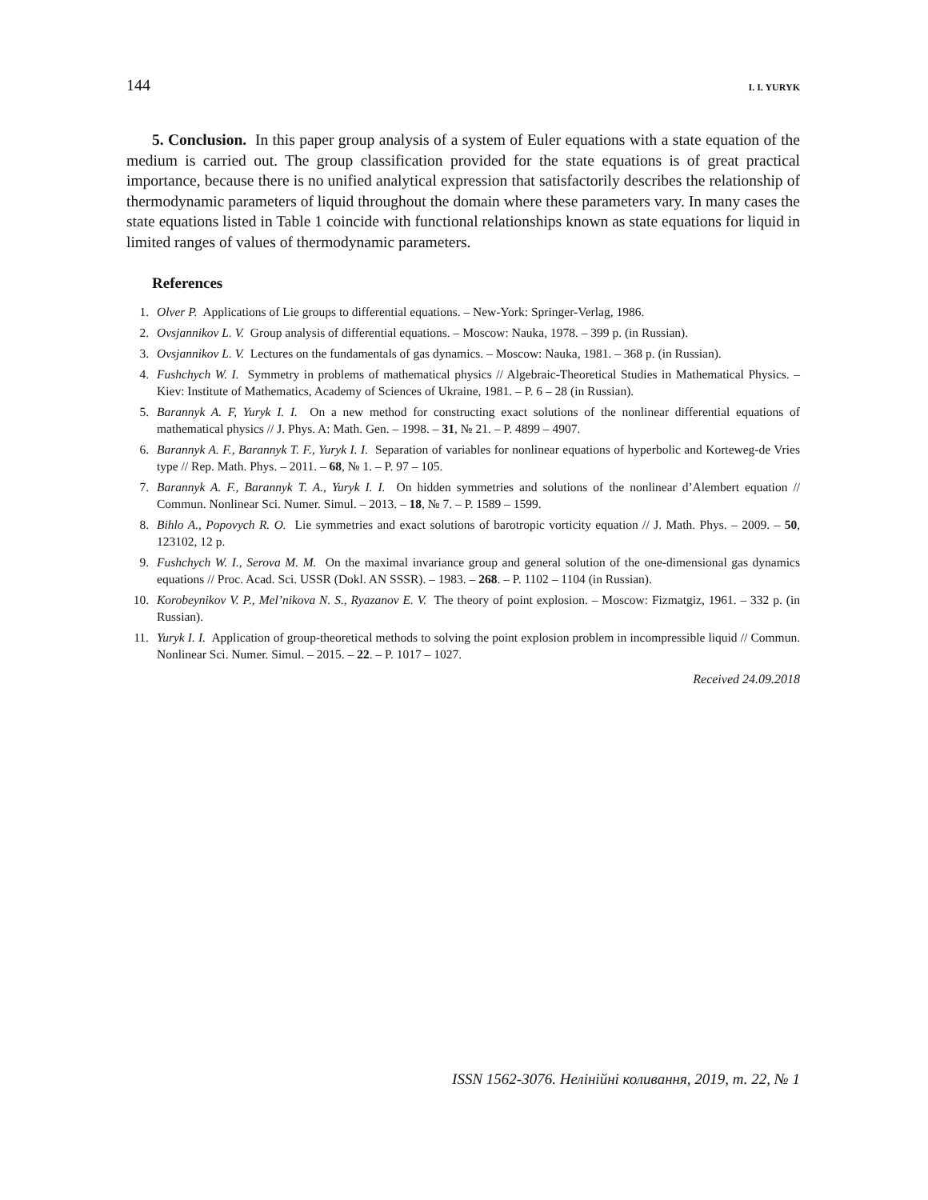144 I. I. YURYK
5. Conclusion. In this paper group analysis of a system of Euler equations with a state equation of the medium is carried out. The group classification provided for the state equations is of great practical importance, because there is no unified analytical expression that satisfactorily describes the relationship of thermodynamic parameters of liquid throughout the domain where these parameters vary. In many cases the state equations listed in Table 1 coincide with functional relationships known as state equations for liquid in limited ranges of values of thermodynamic parameters.
References
1. Olver P. Applications of Lie groups to differential equations. – New-York: Springer-Verlag, 1986.
2. Ovsjannikov L. V. Group analysis of differential equations. – Moscow: Nauka, 1978. – 399 p. (in Russian).
3. Ovsjannikov L. V. Lectures on the fundamentals of gas dynamics. – Moscow: Nauka, 1981. – 368 p. (in Russian).
4. Fushchych W. I. Symmetry in problems of mathematical physics // Algebraic-Theoretical Studies in Mathematical Physics. – Kiev: Institute of Mathematics, Academy of Sciences of Ukraine, 1981. – P. 6 – 28 (in Russian).
5. Barannyk A. F, Yuryk I. I. On a new method for constructing exact solutions of the nonlinear differential equations of mathematical physics // J. Phys. A: Math. Gen. – 1998. – 31, № 21. – P. 4899 – 4907.
6. Barannyk A. F., Barannyk T. F., Yuryk I. I. Separation of variables for nonlinear equations of hyperbolic and Korteweg-de Vries type // Rep. Math. Phys. – 2011. – 68, № 1. – P. 97 – 105.
7. Barannyk A. F., Barannyk T. A., Yuryk I. I. On hidden symmetries and solutions of the nonlinear d’Alembert equation // Commun. Nonlinear Sci. Numer. Simul. – 2013. – 18, № 7. – P. 1589 – 1599.
8. Bihlo A., Popovych R. O. Lie symmetries and exact solutions of barotropic vorticity equation // J. Math. Phys. – 2009. – 50, 123102, 12 p.
9. Fushchych W. I., Serova M. M. On the maximal invariance group and general solution of the one-dimensional gas dynamics equations // Proc. Acad. Sci. USSR (Dokl. AN SSSR). – 1983. – 268. – P. 1102 – 1104 (in Russian).
10. Korobeynikov V. P., Mel’nikova N. S., Ryazanov E. V. The theory of point explosion. – Moscow: Fizmatgiz, 1961. – 332 p. (in Russian).
11. Yuryk I. I. Application of group-theoretical methods to solving the point explosion problem in incompressible liquid // Commun. Nonlinear Sci. Numer. Simul. – 2015. – 22. – P. 1017 – 1027.
Received 24.09.2018
ISSN 1562-3076. Нелінійні коливання, 2019, т. 22, № 1